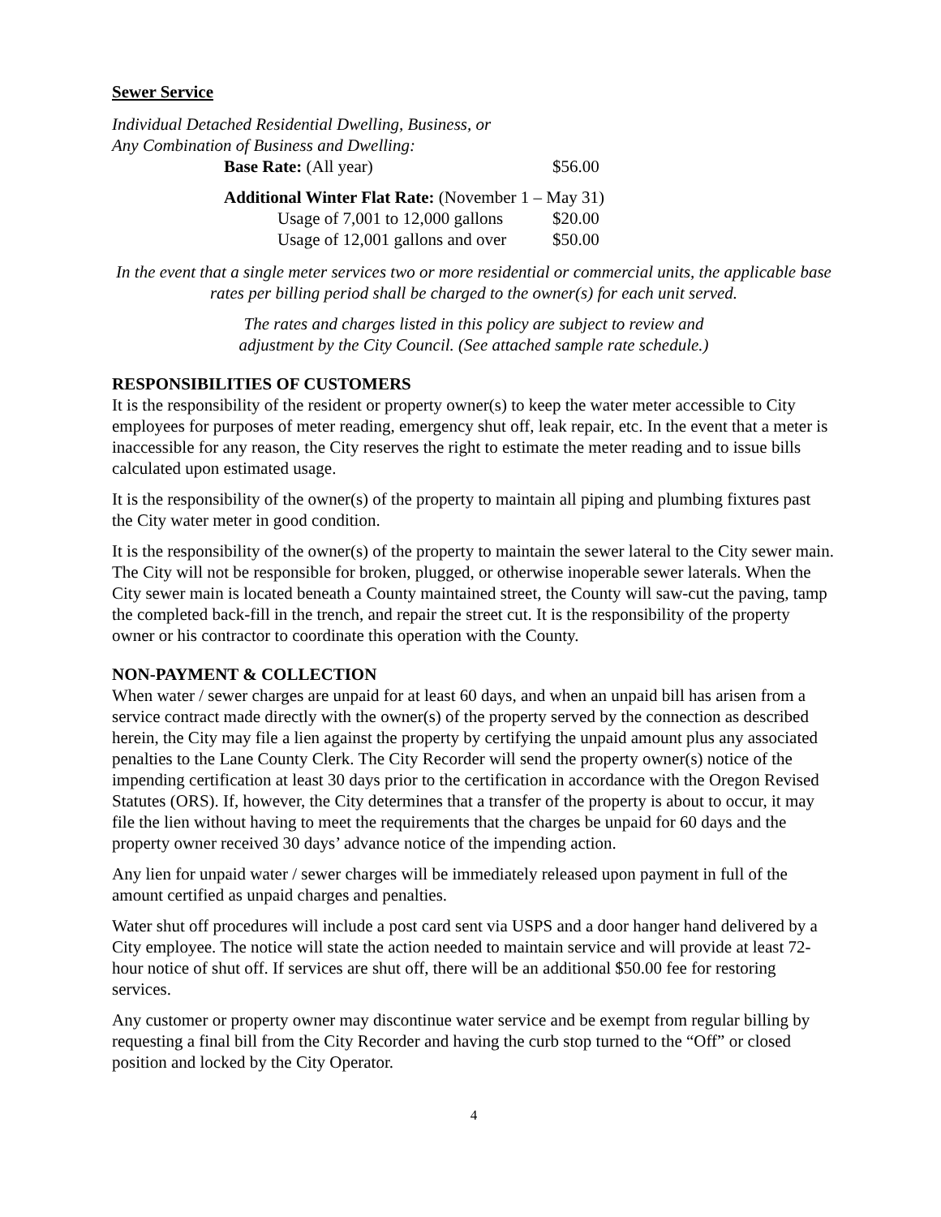Sewer Service
Individual Detached Residential Dwelling, Business, or
Any Combination of Business and Dwelling:
| Base Rate: (All year) | $56.00 |
| Additional Winter Flat Rate: (November 1 – May 31) | |
| Usage of 7,001 to 12,000 gallons | $20.00 |
| Usage of 12,001 gallons and over | $50.00 |
In the event that a single meter services two or more residential or commercial units, the applicable base rates per billing period shall be charged to the owner(s) for each unit served.
The rates and charges listed in this policy are subject to review and
adjustment by the City Council. (See attached sample rate schedule.)
RESPONSIBILITIES OF CUSTOMERS
It is the responsibility of the resident or property owner(s) to keep the water meter accessible to City employees for purposes of meter reading, emergency shut off, leak repair, etc. In the event that a meter is inaccessible for any reason, the City reserves the right to estimate the meter reading and to issue bills calculated upon estimated usage.
It is the responsibility of the owner(s) of the property to maintain all piping and plumbing fixtures past the City water meter in good condition.
It is the responsibility of the owner(s) of the property to maintain the sewer lateral to the City sewer main. The City will not be responsible for broken, plugged, or otherwise inoperable sewer laterals. When the City sewer main is located beneath a County maintained street, the County will saw-cut the paving, tamp the completed back-fill in the trench, and repair the street cut. It is the responsibility of the property owner or his contractor to coordinate this operation with the County.
NON-PAYMENT & COLLECTION
When water / sewer charges are unpaid for at least 60 days, and when an unpaid bill has arisen from a service contract made directly with the owner(s) of the property served by the connection as described herein, the City may file a lien against the property by certifying the unpaid amount plus any associated penalties to the Lane County Clerk. The City Recorder will send the property owner(s) notice of the impending certification at least 30 days prior to the certification in accordance with the Oregon Revised Statutes (ORS). If, however, the City determines that a transfer of the property is about to occur, it may file the lien without having to meet the requirements that the charges be unpaid for 60 days and the property owner received 30 days’ advance notice of the impending action.
Any lien for unpaid water / sewer charges will be immediately released upon payment in full of the amount certified as unpaid charges and penalties.
Water shut off procedures will include a post card sent via USPS and a door hanger hand delivered by a City employee. The notice will state the action needed to maintain service and will provide at least 72-hour notice of shut off. If services are shut off, there will be an additional $50.00 fee for restoring services.
Any customer or property owner may discontinue water service and be exempt from regular billing by requesting a final bill from the City Recorder and having the curb stop turned to the “Off” or closed position and locked by the City Operator.
4